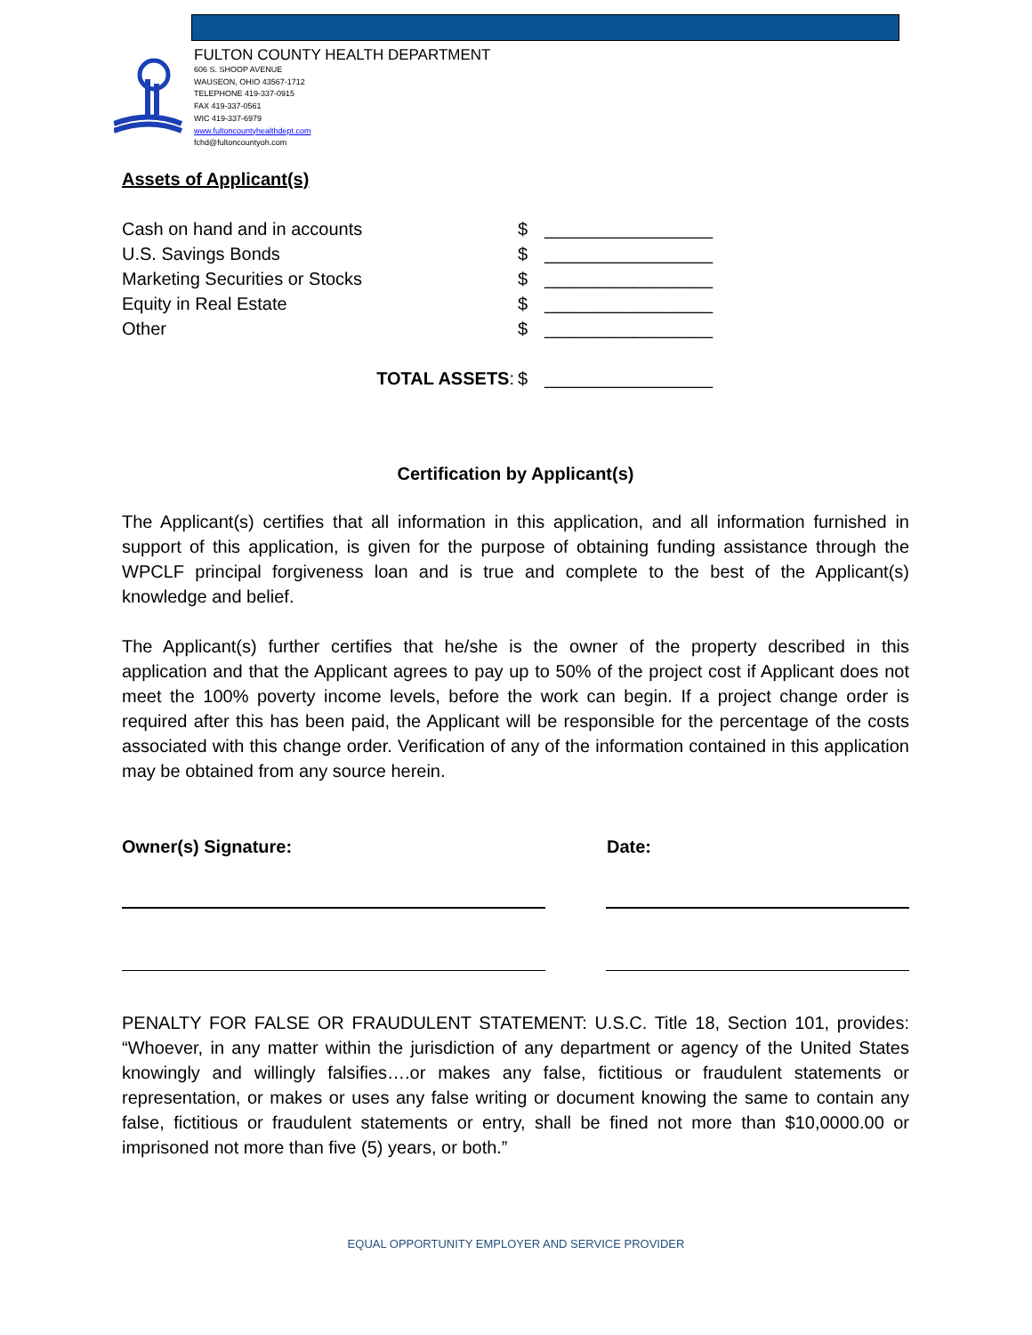FULTON COUNTY HEALTH DEPARTMENT
606 S. SHOOP AVENUE
WAUSEON, OHIO 43567-1712
TELEPHONE 419-337-0915
FAX 419-337-0561
WIC 419-337-6979
www.fultoncountyhealthdept.com
fchd@fultoncountyoh.com
Assets of Applicant(s)
Cash on hand and in accounts $ _________________
U.S. Savings Bonds $ _________________
Marketing Securities or Stocks $ _________________
Equity in Real Estate $ _________________
Other $ _________________
TOTAL ASSETS: $ _________________
Certification by Applicant(s)
The Applicant(s) certifies that all information in this application, and all information furnished in support of this application, is given for the purpose of obtaining funding assistance through the WPCLF principal forgiveness loan and is true and complete to the best of the Applicant(s) knowledge and belief.
The Applicant(s) further certifies that he/she is the owner of the property described in this application and that the Applicant agrees to pay up to 50% of the project cost if Applicant does not meet the 100% poverty income levels, before the work can begin. If a project change order is required after this has been paid, the Applicant will be responsible for the percentage of the costs associated with this change order. Verification of any of the information contained in this application may be obtained from any source herein.
Owner(s) Signature: Date:
PENALTY FOR FALSE OR FRAUDULENT STATEMENT: U.S.C. Title 18, Section 101, provides: “Whoever, in any matter within the jurisdiction of any department or agency of the United States knowingly and willingly falsifies….or makes any false, fictitious or fraudulent statements or representation, or makes or uses any false writing or document knowing the same to contain any false, fictitious or fraudulent statements or entry, shall be fined not more than $10,0000.00 or imprisoned not more than five (5) years, or both.”
EQUAL OPPORTUNITY EMPLOYER AND SERVICE PROVIDER